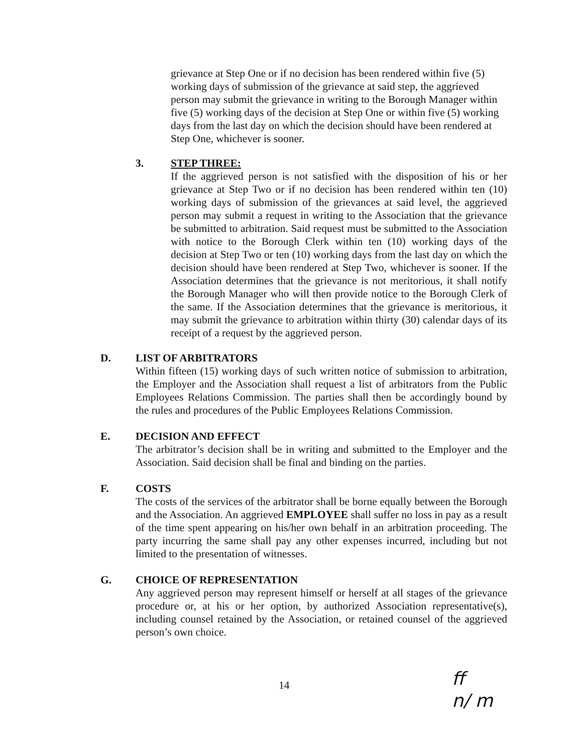grievance at Step One or if no decision has been rendered within five (5) working days of submission of the grievance at said step, the aggrieved person may submit the grievance in writing to the Borough Manager within five (5) working days of the decision at Step One or within five (5) working days from the last day on which the decision should have been rendered at Step One, whichever is sooner.
3. STEP THREE:
If the aggrieved person is not satisfied with the disposition of his or her grievance at Step Two or if no decision has been rendered within ten (10) working days of submission of the grievances at said level, the aggrieved person may submit a request in writing to the Association that the grievance be submitted to arbitration. Said request must be submitted to the Association with notice to the Borough Clerk within ten (10) working days of the decision at Step Two or ten (10) working days from the last day on which the decision should have been rendered at Step Two, whichever is sooner. If the Association determines that the grievance is not meritorious, it shall notify the Borough Manager who will then provide notice to the Borough Clerk of the same. If the Association determines that the grievance is meritorious, it may submit the grievance to arbitration within thirty (30) calendar days of its receipt of a request by the aggrieved person.
D. LIST OF ARBITRATORS
Within fifteen (15) working days of such written notice of submission to arbitration, the Employer and the Association shall request a list of arbitrators from the Public Employees Relations Commission. The parties shall then be accordingly bound by the rules and procedures of the Public Employees Relations Commission.
E. DECISION AND EFFECT
The arbitrator’s decision shall be in writing and submitted to the Employer and the Association. Said decision shall be final and binding on the parties.
F. COSTS
The costs of the services of the arbitrator shall be borne equally between the Borough and the Association. An aggrieved EMPLOYEE shall suffer no loss in pay as a result of the time spent appearing on his/her own behalf in an arbitration proceeding. The party incurring the same shall pay any other expenses incurred, including but not limited to the presentation of witnesses.
G. CHOICE OF REPRESENTATION
Any aggrieved person may represent himself or herself at all stages of the grievance procedure or, at his or her option, by authorized Association representative(s), including counsel retained by the Association, or retained counsel of the aggrieved person’s own choice.
14
ff
n/ m